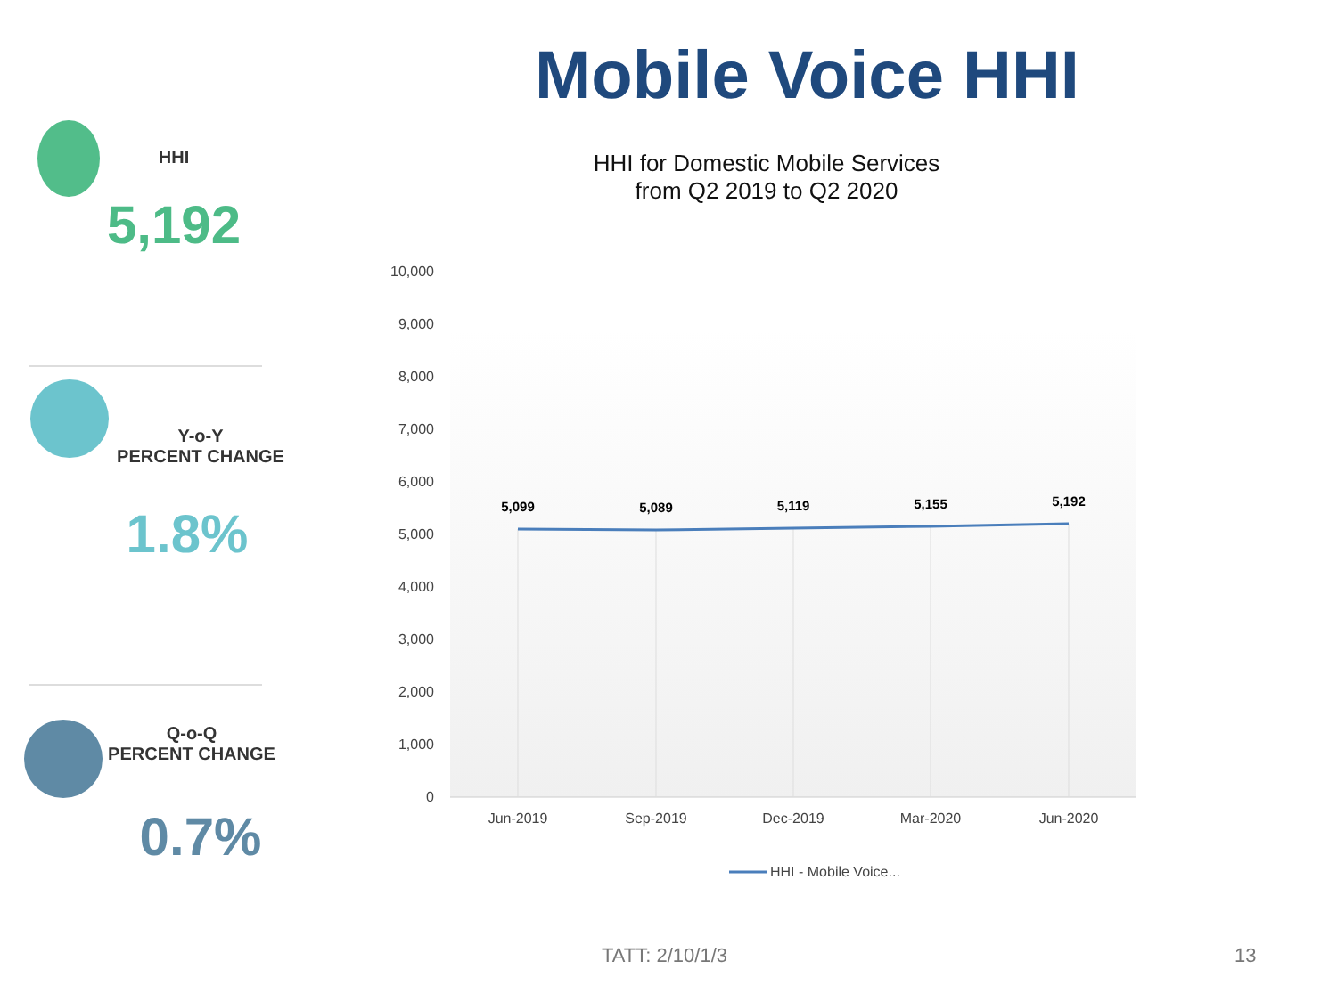Mobile Voice HHI
HHI
5,192
Y-o-Y
PERCENT CHANGE
1.8%
Q-o-Q
PERCENT CHANGE
0.7%
HHI for Domestic Mobile Services
from Q2 2019 to Q2 2020
10,000
9,000
8,000
7,000
6,000
5,000
4,000
3,000
2,000
1,000
0
5,099
5,089
5,119
5,155
5,192
Jun-2019
Sep-2019
Dec-2019
Mar-2020
Jun-2020
HHI - Mobile Voice...
TATT: 2/10/1/3 13